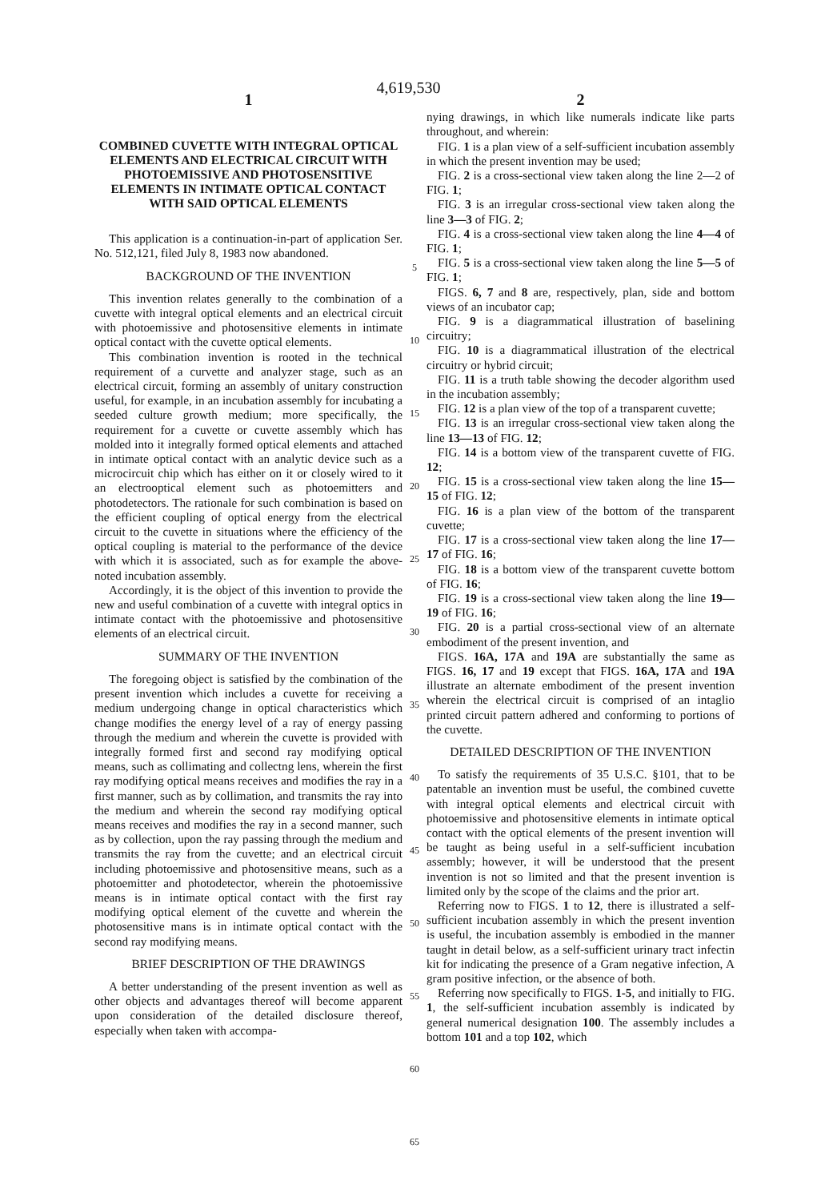4,619,530
1
COMBINED CUVETTE WITH INTEGRAL OPTICAL ELEMENTS AND ELECTRICAL CIRCUIT WITH PHOTOEMISSIVE AND PHOTOSENSITIVE ELEMENTS IN INTIMATE OPTICAL CONTACT WITH SAID OPTICAL ELEMENTS
This application is a continuation-in-part of application Ser. No. 512,121, filed July 8, 1983 now abandoned.
BACKGROUND OF THE INVENTION
This invention relates generally to the combination of a cuvette with integral optical elements and an electrical circuit with photoemissive and photosensitive elements in intimate optical contact with the cuvette optical elements.
This combination invention is rooted in the technical requirement of a curvette and analyzer stage, such as an electrical circuit, forming an assembly of unitary construction useful, for example, in an incubation assembly for incubating a seeded culture growth medium; more specifically, the requirement for a cuvette or cuvette assembly which has molded into it integrally formed optical elements and attached in intimate optical contact with an analytic device such as a microcircuit chip which has either on it or closely wired to it an electrooptical element such as photoemitters and photodetectors. The rationale for such combination is based on the efficient coupling of optical energy from the electrical circuit to the cuvette in situations where the efficiency of the optical coupling is material to the performance of the device with which it is associated, such as for example the above-noted incubation assembly.
Accordingly, it is the object of this invention to provide the new and useful combination of a cuvette with integral optics in intimate contact with the photoemissive and photosensitive elements of an electrical circuit.
SUMMARY OF THE INVENTION
The foregoing object is satisfied by the combination of the present invention which includes a cuvette for receiving a medium undergoing change in optical characteristics which change modifies the energy level of a ray of energy passing through the medium and wherein the cuvette is provided with integrally formed first and second ray modifying optical means, such as collimating and collectng lens, wherein the first ray modifying optical means receives and modifies the ray in a first manner, such as by collimation, and transmits the ray into the medium and wherein the second ray modifying optical means receives and modifies the ray in a second manner, such as by collection, upon the ray passing through the medium and transmits the ray from the cuvette; and an electrical circuit including photoemissive and photosensitive means, such as a photoemitter and photodetector, wherein the photoemissive means is in intimate optical contact with the first ray modifying optical element of the cuvette and wherein the photosensitive mans is in intimate optical contact with the second ray modifying means.
BRIEF DESCRIPTION OF THE DRAWINGS
A better understanding of the present invention as well as other objects and advantages thereof will become apparent upon consideration of the detailed disclosure thereof, especially when taken with accompa-
5
10
15
20
25
30
35
40
45
50
55
60
65
2
nying drawings, in which like numerals indicate like parts throughout, and wherein:
FIG. 1 is a plan view of a self-sufficient incubation assembly in which the present invention may be used;
FIG. 2 is a cross-sectional view taken along the line 2—2 of FIG. 1;
FIG. 3 is an irregular cross-sectional view taken along the line 3—3 of FIG. 2;
FIG. 4 is a cross-sectional view taken along the line 4—4 of FIG. 1;
FIG. 5 is a cross-sectional view taken along the line 5—5 of FIG. 1;
FIGS. 6, 7 and 8 are, respectively, plan, side and bottom views of an incubator cap;
FIG. 9 is a diagrammatical illustration of baselining circuitry;
FIG. 10 is a diagrammatical illustration of the electrical circuitry or hybrid circuit;
FIG. 11 is a truth table showing the decoder algorithm used in the incubation assembly;
FIG. 12 is a plan view of the top of a transparent cuvette;
FIG. 13 is an irregular cross-sectional view taken along the line 13—13 of FIG. 12;
FIG. 14 is a bottom view of the transparent cuvette of FIG. 12;
FIG. 15 is a cross-sectional view taken along the line 15—15 of FIG. 12;
FIG. 16 is a plan view of the bottom of the transparent cuvette;
FIG. 17 is a cross-sectional view taken along the line 17—17 of FIG. 16;
FIG. 18 is a bottom view of the transparent cuvette bottom of FIG. 16;
FIG. 19 is a cross-sectional view taken along the line 19—19 of FIG. 16;
FIG. 20 is a partial cross-sectional view of an alternate embodiment of the present invention, and
FIGS. 16A, 17A and 19A are substantially the same as FIGS. 16, 17 and 19 except that FIGS. 16A, 17A and 19A illustrate an alternate embodiment of the present invention wherein the electrical circuit is comprised of an intaglio printed circuit pattern adhered and conforming to portions of the cuvette.
DETAILED DESCRIPTION OF THE INVENTION
To satisfy the requirements of 35 U.S.C. §101, that to be patentable an invention must be useful, the combined cuvette with integral optical elements and electrical circuit with photoemissive and photosensitive elements in intimate optical contact with the optical elements of the present invention will be taught as being useful in a self-sufficient incubation assembly; however, it will be understood that the present invention is not so limited and that the present invention is limited only by the scope of the claims and the prior art.
Referring now to FIGS. 1 to 12, there is illustrated a self-sufficient incubation assembly in which the present invention is useful, the incubation assembly is embodied in the manner taught in detail below, as a self-sufficient urinary tract infectin kit for indicating the presence of a Gram negative infection, A gram positive infection, or the absence of both.
Referring now specifically to FIGS. 1-5, and initially to FIG. 1, the self-sufficient incubation assembly is indicated by general numerical designation 100. The assembly includes a bottom 101 and a top 102, which